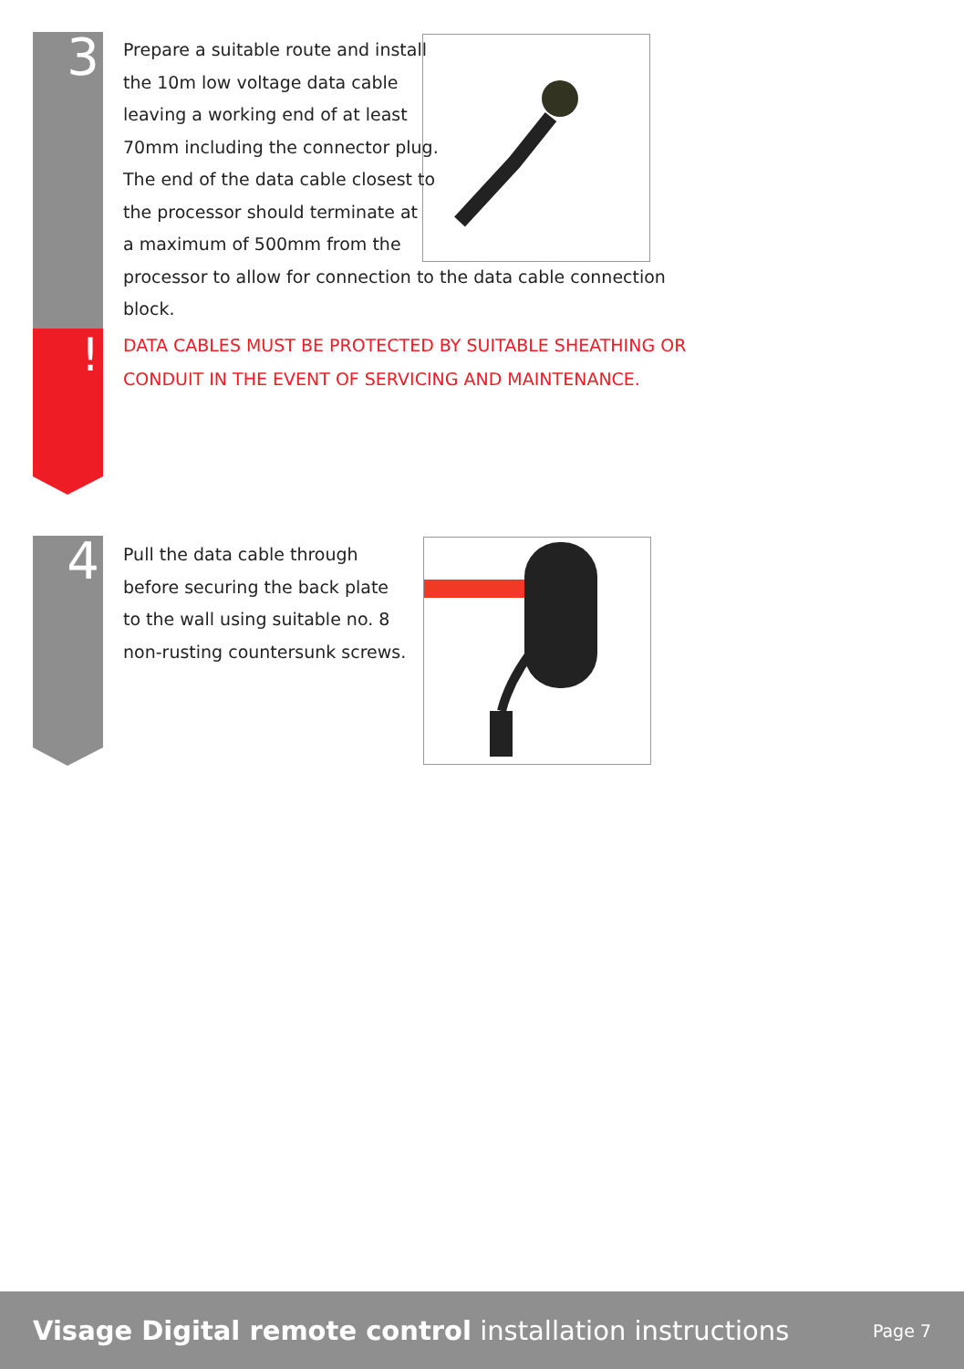3
!
Prepare a suitable route and install
the 10m low voltage data cable
leaving a working end of at least
70mm including the connector plug.
The end of the data cable closest to
the processor should terminate at
a maximum of 500mm from the
processor to allow for connection to the data cable connection
block.
DATA CABLES MUST BE PROTECTED BY SUITABLE SHEATHING OR CONDUIT IN THE EVENT OF SERVICING AND MAINTENANCE.
4
Pull the data cable through
before securing the back plate
to the wall using suitable no. 8
non-rusting countersunk screws.
Visage Digital remote control installation instructions
Page 7